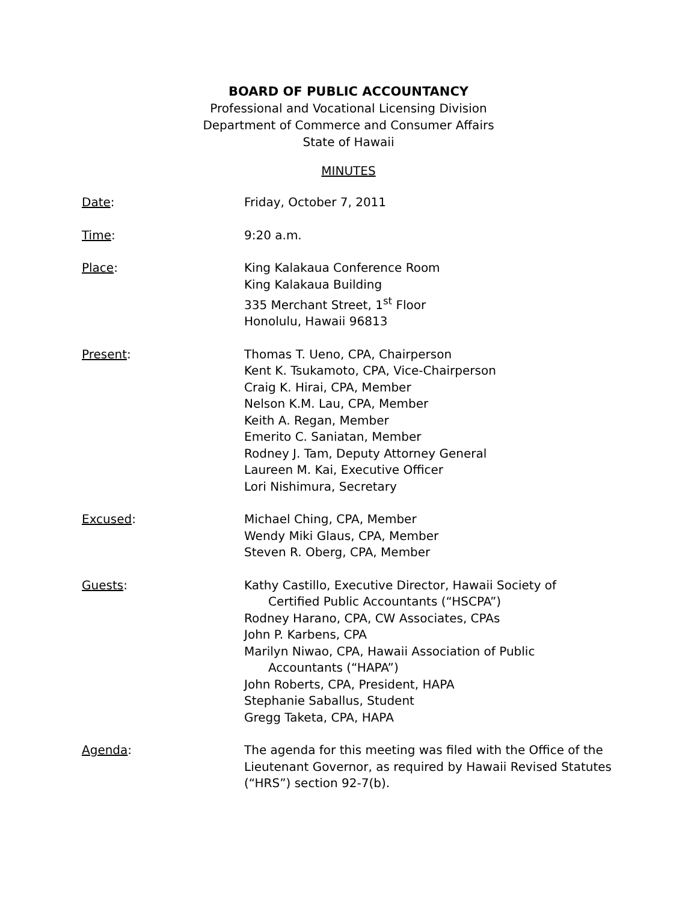BOARD OF PUBLIC ACCOUNTANCY
Professional and Vocational Licensing Division
Department of Commerce and Consumer Affairs
State of Hawaii
MINUTES
Date: Friday, October 7, 2011
Time: 9:20 a.m.
Place: King Kalakaua Conference Room
King Kalakaua Building
335 Merchant Street, 1<sup>st</sup> Floor
Honolulu, Hawaii 96813
Present: Thomas T. Ueno, CPA, Chairperson
Kent K. Tsukamoto, CPA, Vice-Chairperson
Craig K. Hirai, CPA, Member
Nelson K.M. Lau, CPA, Member
Keith A. Regan, Member
Emerito C. Saniatan, Member
Rodney J. Tam, Deputy Attorney General
Laureen M. Kai, Executive Officer
Lori Nishimura, Secretary
Excused: Michael Ching, CPA, Member
Wendy Miki Glaus, CPA, Member
Steven R. Oberg, CPA, Member
Guests: Kathy Castillo, Executive Director, Hawaii Society of
Certified Public Accountants (“HSCPA”)
Rodney Harano, CPA, CW Associates, CPAs
John P. Karbens, CPA
Marilyn Niwao, CPA, Hawaii Association of Public
Accountants (“HAPA”)
John Roberts, CPA, President, HAPA
Stephanie Saballus, Student
Gregg Taketa, CPA, HAPA
Agenda: The agenda for this meeting was filed with the Office of the Lieutenant Governor, as required by Hawaii Revised Statutes (“HRS”) section 92-7(b).